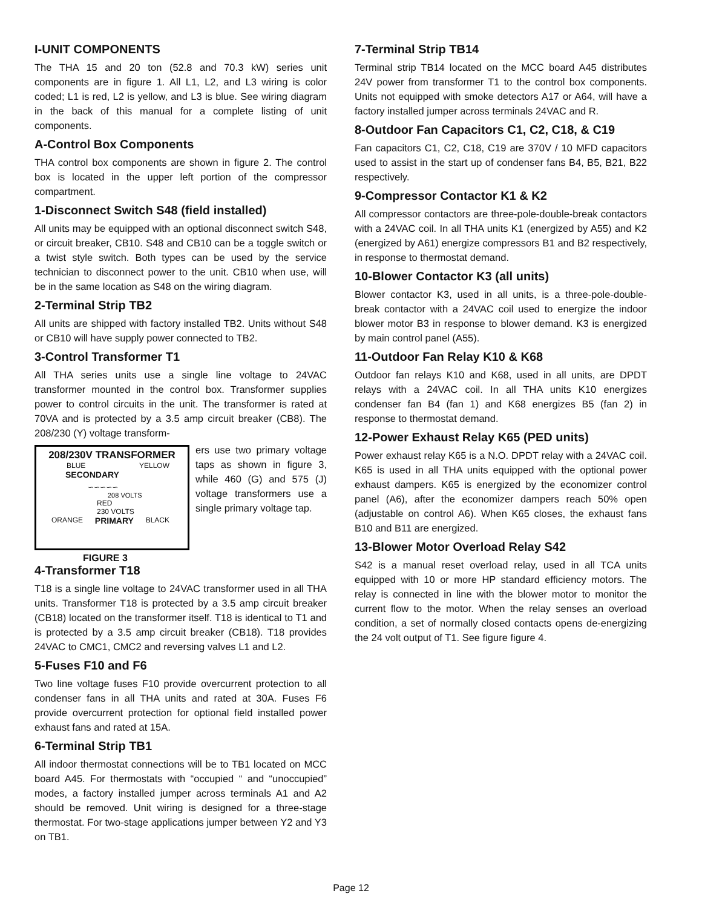I-UNIT COMPONENTS
The THA 15 and 20 ton (52.8 and 70.3 kW) series unit components are in figure 1. All L1, L2, and L3 wiring is color coded; L1 is red, L2 is yellow, and L3 is blue. See wiring diagram in the back of this manual for a complete listing of unit components.
A-Control Box Components
THA control box components are shown in figure 2. The control box is located in the upper left portion of the compressor compartment.
1-Disconnect Switch S48 (field installed)
All units may be equipped with an optional disconnect switch S48, or circuit breaker, CB10. S48 and CB10 can be a toggle switch or a twist style switch. Both types can be used by the service technician to disconnect power to the unit. CB10 when use, will be in the same location as S48 on the wiring diagram.
2-Terminal Strip TB2
All units are shipped with factory installed TB2. Units without S48 or CB10 will have supply power connected to TB2.
3-Control Transformer T1
All THA series units use a single line voltage to 24VAC transformer mounted in the control box. Transformer supplies power to control circuits in the unit. The transformer is rated at 70VA and is protected by a 3.5 amp circuit breaker (CB8). The 208/230 (Y) voltage transform-
208/230V TRANSFORMER
BLUE YELLOW
SECONDARY
∽∽∽∽∽
208 VOLTS
RED
230 VOLTS
ORANGE PRIMARY BLACK
ers use two primary voltage taps as shown in figure 3, while 460 (G) and 575 (J) voltage transformers use a single primary voltage tap.
FIGURE 3
4-Transformer T18
T18 is a single line voltage to 24VAC transformer used in all THA units. Transformer T18 is protected by a 3.5 amp circuit breaker (CB18) located on the transformer itself. T18 is identical to T1 and is protected by a 3.5 amp circuit breaker (CB18). T18 provides 24VAC to CMC1, CMC2 and reversing valves L1 and L2.
5-Fuses F10 and F6
Two line voltage fuses F10 provide overcurrent protection to all condenser fans in all THA units and rated at 30A. Fuses F6 provide overcurrent protection for optional field installed power exhaust fans and rated at 15A.
6-Terminal Strip TB1
All indoor thermostat connections will be to TB1 located on MCC board A45. For thermostats with “occupied “ and “unoccupied” modes, a factory installed jumper across terminals A1 and A2 should be removed. Unit wiring is designed for a three-stage thermostat. For two-stage applications jumper between Y2 and Y3 on TB1.
7-Terminal Strip TB14
Terminal strip TB14 located on the MCC board A45 distributes 24V power from transformer T1 to the control box components. Units not equipped with smoke detectors A17 or A64, will have a factory installed jumper across terminals 24VAC and R.
8-Outdoor Fan Capacitors C1, C2, C18, & C19
Fan capacitors C1, C2, C18, C19 are 370V / 10 MFD capacitors used to assist in the start up of condenser fans B4, B5, B21, B22 respectively.
9-Compressor Contactor K1 & K2
All compressor contactors are three-pole-double-break contactors with a 24VAC coil. In all THA units K1 (energized by A55) and K2 (energized by A61) energize compressors B1 and B2 respectively, in response to thermostat demand.
10-Blower Contactor K3 (all units)
Blower contactor K3, used in all units, is a three-pole-double-break contactor with a 24VAC coil used to energize the indoor blower motor B3 in response to blower demand. K3 is energized by main control panel (A55).
11-Outdoor Fan Relay K10 & K68
Outdoor fan relays K10 and K68, used in all units, are DPDT relays with a 24VAC coil. In all THA units K10 energizes condenser fan B4 (fan 1) and K68 energizes B5 (fan 2) in response to thermostat demand.
12-Power Exhaust Relay K65 (PED units)
Power exhaust relay K65 is a N.O. DPDT relay with a 24VAC coil. K65 is used in all THA units equipped with the optional power exhaust dampers. K65 is energized by the economizer control panel (A6), after the economizer dampers reach 50% open (adjustable on control A6). When K65 closes, the exhaust fans B10 and B11 are energized.
13-Blower Motor Overload Relay S42
S42 is a manual reset overload relay, used in all TCA units equipped with 10 or more HP standard efficiency motors. The relay is connected in line with the blower motor to monitor the current flow to the motor. When the relay senses an overload condition, a set of normally closed contacts opens de-energizing the 24 volt output of T1. See figure figure 4.
Page 12